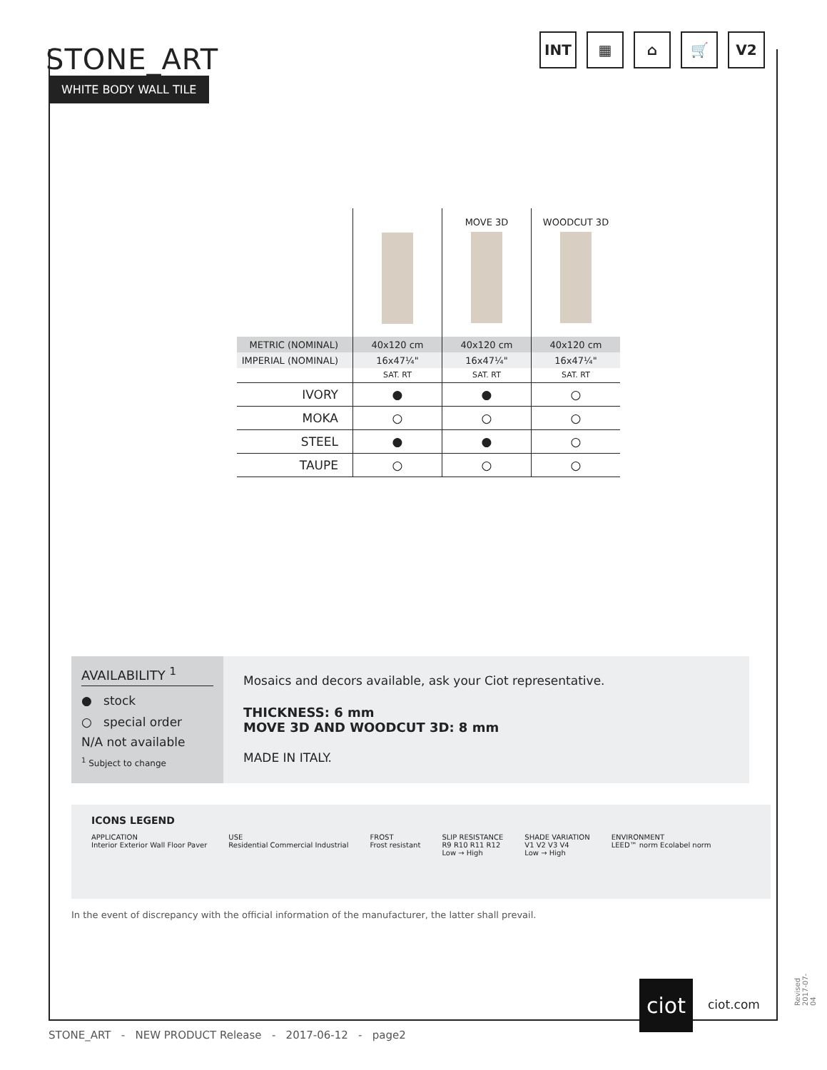STONE_ART
WHITE BODY WALL TILE
INT ▦ ⌂ 🛒 V2
| | | MOVE 3D | WOODCUT 3D |
| METRIC (NOMINAL) | 40x120 cm | 40x120 cm | 40x120 cm |
| IMPERIAL (NOMINAL) | 16x47¼" | 16x47¼" | 16x47¼" |
| | SAT. RT | SAT. RT | SAT. RT |
| IVORY | ● | ● | ○ |
| MOKA | ○ | ○ | ○ |
| STEEL | ● | ● | ○ |
| TAUPE | ○ | ○ | ○ |
AVAILABILITY <sup>1</sup>
● stock
○ special order
N/A not available
<sup>1</sup> Subject to change
Mosaics and decors available, ask your Ciot representative.
THICKNESS: 6 mm
MOVE 3D AND WOODCUT 3D: 8 mm
MADE IN ITALY.
ICONS LEGEND
APPLICATION
Interior Exterior Wall Floor Paver USE
Residential Commercial Industrial FROST
Frost resistant SLIP RESISTANCE
R9 R10 R11 R12
Low → High SHADE VARIATION
V1 V2 V3 V4
Low → High ENVIRONMENT
LEED™ norm Ecolabel norm
In the event of discrepancy with the official information of the manufacturer, the latter shall prevail.
ciot
ciot.com Revised 2017-07-04
STONE_ART - NEW PRODUCT Release - 2017-06-12 - page2